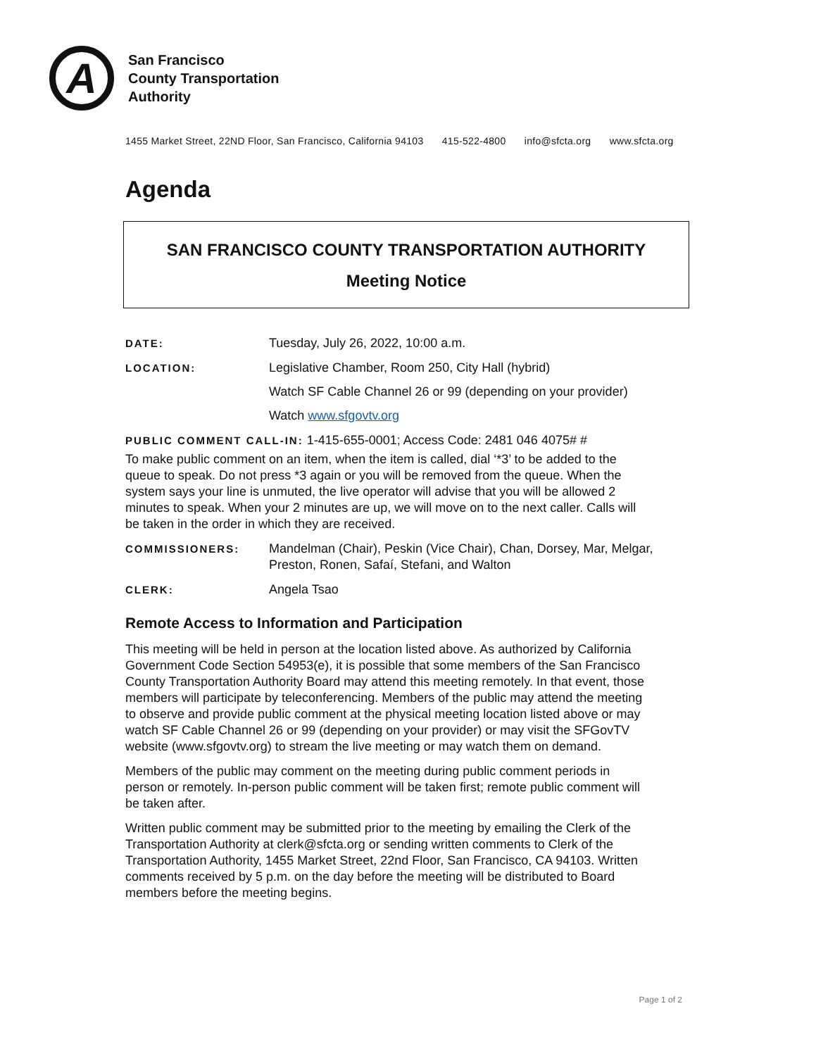A
San Francisco
County Transportation
Authority
1455 Market Street, 22ND Floor, San Francisco, California 94103 415-522-4800 info@sfcta.org www.sfcta.org
Agenda
SAN FRANCISCO COUNTY TRANSPORTATION AUTHORITY
Meeting Notice
DATE:
Tuesday, July 26, 2022, 10:00 a.m.
LOCATION:
Legislative Chamber, Room 250, City Hall (hybrid)
Watch SF Cable Channel 26 or 99 (depending on your provider)
Watch www.sfgovtv.org
PUBLIC COMMENT CALL-IN: 1-415-655-0001; Access Code: 2481 046 4075# #
To make public comment on an item, when the item is called, dial ‘*3’ to be added to the queue to speak. Do not press *3 again or you will be removed from the queue. When the system says your line is unmuted, the live operator will advise that you will be allowed 2 minutes to speak. When your 2 minutes are up, we will move on to the next caller. Calls will be taken in the order in which they are received.
COMMISSIONERS:
Mandelman (Chair), Peskin (Vice Chair), Chan, Dorsey, Mar, Melgar, Preston, Ronen, Safaí, Stefani, and Walton
CLERK:
Angela Tsao
Remote Access to Information and Participation
This meeting will be held in person at the location listed above. As authorized by California Government Code Section 54953(e), it is possible that some members of the San Francisco County Transportation Authority Board may attend this meeting remotely. In that event, those members will participate by teleconferencing. Members of the public may attend the meeting to observe and provide public comment at the physical meeting location listed above or may watch SF Cable Channel 26 or 99 (depending on your provider) or may visit the SFGovTV website (www.sfgovtv.org) to stream the live meeting or may watch them on demand.
Members of the public may comment on the meeting during public comment periods in person or remotely. In-person public comment will be taken first; remote public comment will be taken after.
Written public comment may be submitted prior to the meeting by emailing the Clerk of the Transportation Authority at clerk@sfcta.org or sending written comments to Clerk of the Transportation Authority, 1455 Market Street, 22nd Floor, San Francisco, CA 94103. Written comments received by 5 p.m. on the day before the meeting will be distributed to Board members before the meeting begins.
Page 1 of 2